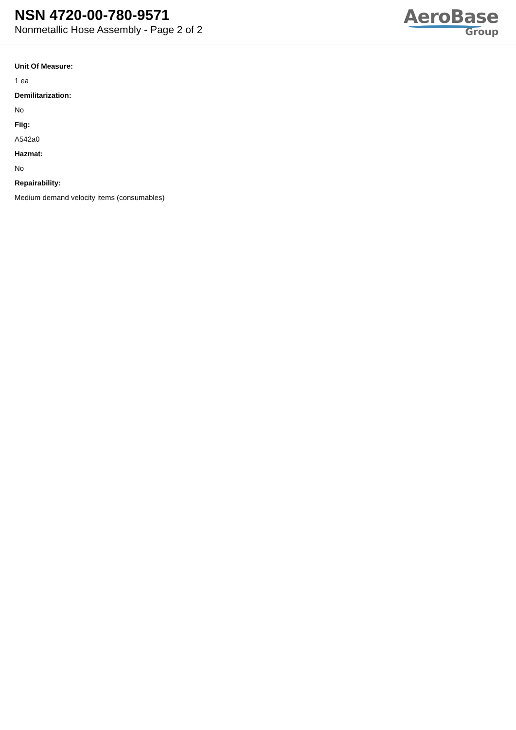NSN 4720-00-780-9571
Nonmetallic Hose Assembly - Page 2 of 2
AeroBase
Group
Unit Of Measure:
1 ea
Demilitarization:
No
Fiig:
A542a0
Hazmat:
No
Repairability:
Medium demand velocity items (consumables)